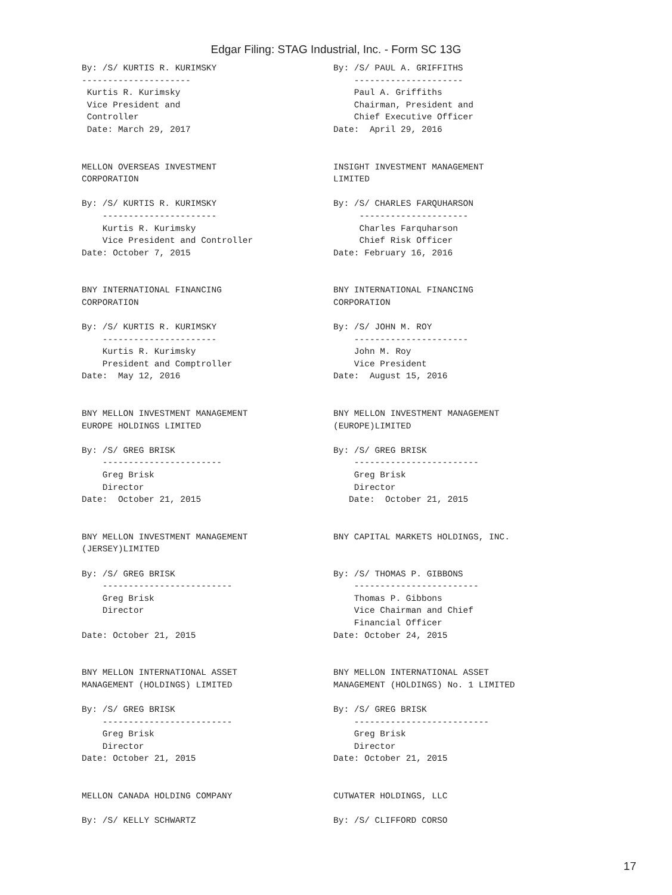Edgar Filing: STAG Industrial, Inc. - Form SC 13G
By: /S/ KURTIS R. KURIMSKY --------------------- Kurtis R. Kurimsky Vice President and Controller Date: March 29, 2017
By: /S/ PAUL A. GRIFFITHS --------------------- Paul A. Griffiths Chairman, President and Chief Executive Officer Date: April 29, 2016
MELLON OVERSEAS INVESTMENT CORPORATION By: /S/ KURTIS R. KURIMSKY ---------------------- Kurtis R. Kurimsky Vice President and Controller Date: October 7, 2015
INSIGHT INVESTMENT MANAGEMENT LIMITED By: /S/ CHARLES FARQUHARSON --------------------- Charles Farquharson Chief Risk Officer Date: February 16, 2016
BNY INTERNATIONAL FINANCING CORPORATION By: /S/ KURTIS R. KURIMSKY ---------------------- Kurtis R. Kurimsky President and Comptroller Date: May 12, 2016
BNY INTERNATIONAL FINANCING CORPORATION By: /S/ JOHN M. ROY ---------------------- John M. Roy Vice President Date: August 15, 2016
BNY MELLON INVESTMENT MANAGEMENT EUROPE HOLDINGS LIMITED By: /S/ GREG BRISK ----------------------- Greg Brisk Director Date: October 21, 2015
BNY MELLON INVESTMENT MANAGEMENT (EUROPE)LIMITED By: /S/ GREG BRISK ------------------------ Greg Brisk Director Date: October 21, 2015
BNY MELLON INVESTMENT MANAGEMENT (JERSEY)LIMITED By: /S/ GREG BRISK ------------------------- Greg Brisk Director Date: October 21, 2015
BNY CAPITAL MARKETS HOLDINGS, INC. By: /S/ THOMAS P. GIBBONS ------------------------ Thomas P. Gibbons Vice Chairman and Chief Financial Officer Date: October 24, 2015
BNY MELLON INTERNATIONAL ASSET MANAGEMENT (HOLDINGS) LIMITED By: /S/ GREG BRISK ------------------------- Greg Brisk Director Date: October 21, 2015
BNY MELLON INTERNATIONAL ASSET MANAGEMENT (HOLDINGS) No. 1 LIMITED By: /S/ GREG BRISK -------------------------- Greg Brisk Director Date: October 21, 2015
MELLON CANADA HOLDING COMPANY By: /S/ KELLY SCHWARTZ
CUTWATER HOLDINGS, LLC By: /S/ CLIFFORD CORSO
17